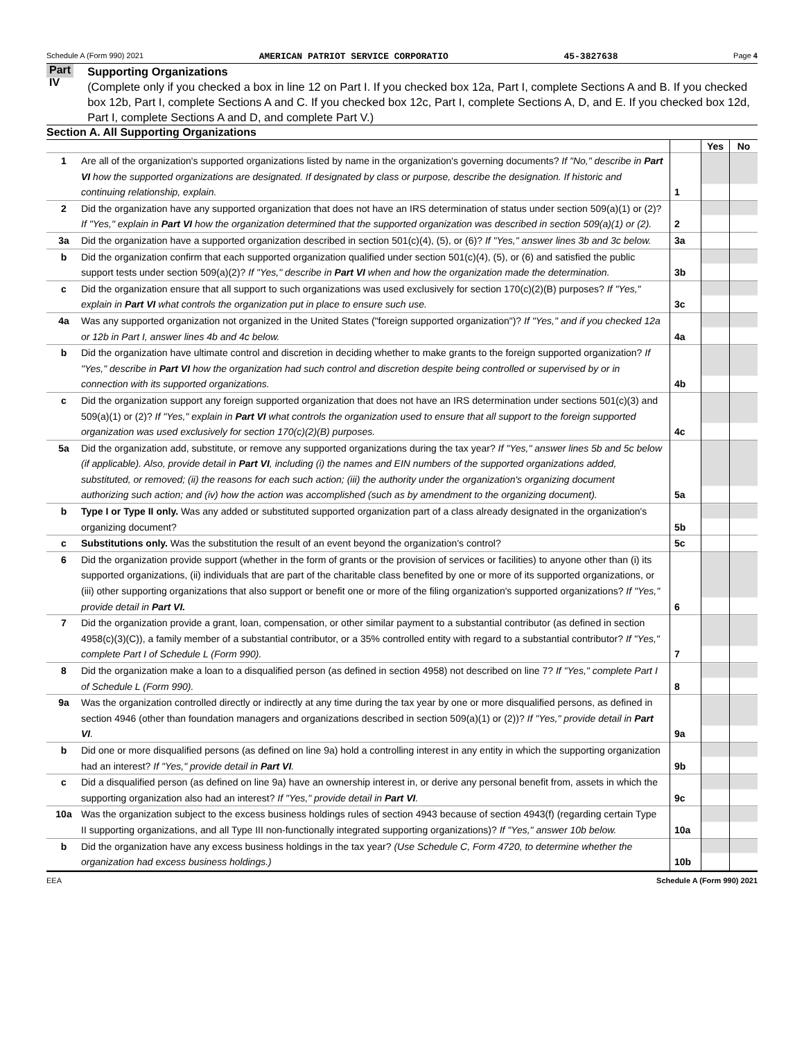Schedule A (Form 990) 2021 AMERICAN PATRIOT SERVICE CORPORATIO 45-3827638 Page 4
Part IV
Supporting Organizations
(Complete only if you checked a box in line 12 on Part I. If you checked box 12a, Part I, complete Sections A and B. If you checked box 12b, Part I, complete Sections A and C. If you checked box 12c, Part I, complete Sections A, D, and E. If you checked box 12d, Part I, complete Sections A and D, and complete Part V.)
Section A. All Supporting Organizations
| | | | Yes | No |
| 1 | Are all of the organization's supported organizations listed by name in the organization's governing documents? If "No," describe in Part VI how the supported organizations are designated. If designated by class or purpose, describe the designation. If historic and continuing relationship, explain. | 1 | | |
| 2 | Did the organization have any supported organization that does not have an IRS determination of status under section 509(a)(1) or (2)? If "Yes," explain in Part VI how the organization determined that the supported organization was described in section 509(a)(1) or (2). | 2 | | |
| 3a | Did the organization have a supported organization described in section 501(c)(4), (5), or (6)? If "Yes," answer lines 3b and 3c below. | 3a | | |
| b | Did the organization confirm that each supported organization qualified under section 501(c)(4), (5), or (6) and satisfied the public support tests under section 509(a)(2)? If "Yes," describe in Part VI when and how the organization made the determination. | 3b | | |
| c | Did the organization ensure that all support to such organizations was used exclusively for section 170(c)(2)(B) purposes? If "Yes," explain in Part VI what controls the organization put in place to ensure such use. | 3c | | |
| 4a | Was any supported organization not organized in the United States ("foreign supported organization")? If "Yes," and if you checked 12a or 12b in Part I, answer lines 4b and 4c below. | 4a | | |
| b | Did the organization have ultimate control and discretion in deciding whether to make grants to the foreign supported organization? If "Yes," describe in Part VI how the organization had such control and discretion despite being controlled or supervised by or in connection with its supported organizations. | 4b | | |
| c | Did the organization support any foreign supported organization that does not have an IRS determination under sections 501(c)(3) and 509(a)(1) or (2)? If "Yes," explain in Part VI what controls the organization used to ensure that all support to the foreign supported organization was used exclusively for section 170(c)(2)(B) purposes. | 4c | | |
| 5a | Did the organization add, substitute, or remove any supported organizations during the tax year? If "Yes," answer lines 5b and 5c below (if applicable). Also, provide detail in Part VI , including (i) the names and EIN numbers of the supported organizations added, substituted, or removed; (ii) the reasons for each such action; (iii) the authority under the organization's organizing document authorizing such action; and (iv) how the action was accomplished (such as by amendment to the organizing document). | 5a | | |
| b | Type I or Type II only. Was any added or substituted supported organization part of a class already designated in the organization's organizing document? | 5b | | |
| c | Substitutions only. Was the substitution the result of an event beyond the organization's control? | 5c | | |
| 6 | Did the organization provide support (whether in the form of grants or the provision of services or facilities) to anyone other than (i) its supported organizations, (ii) individuals that are part of the charitable class benefited by one or more of its supported organizations, or (iii) other supporting organizations that also support or benefit one or more of the filing organization's supported organizations? If "Yes," provide detail in Part VI. | 6 | | |
| 7 | Did the organization provide a grant, loan, compensation, or other similar payment to a substantial contributor (as defined in section 4958(c)(3)(C)), a family member of a substantial contributor, or a 35% controlled entity with regard to a substantial contributor? If "Yes," complete Part I of Schedule L (Form 990). | 7 | | |
| 8 | Did the organization make a loan to a disqualified person (as defined in section 4958) not described on line 7? If "Yes," complete Part I of Schedule L (Form 990). | 8 | | |
| 9a | Was the organization controlled directly or indirectly at any time during the tax year by one or more disqualified persons, as defined in section 4946 (other than foundation managers and organizations described in section 509(a)(1) or (2))? If "Yes," provide detail in Part VI . | 9a | | |
| b | Did one or more disqualified persons (as defined on line 9a) hold a controlling interest in any entity in which the supporting organization had an interest? If "Yes," provide detail in Part VI . | 9b | | |
| c | Did a disqualified person (as defined on line 9a) have an ownership interest in, or derive any personal benefit from, assets in which the supporting organization also had an interest? If "Yes," provide detail in Part VI . | 9c | | |
| 10a | Was the organization subject to the excess business holdings rules of section 4943 because of section 4943(f) (regarding certain Type II supporting organizations, and all Type III non-functionally integrated supporting organizations)? If "Yes," answer 10b below. | 10a | | |
| b | Did the organization have any excess business holdings in the tax year? (Use Schedule C, Form 4720, to determine whether the organization had excess business holdings.) | 10b | | |
EEA Schedule A (Form 990) 2021